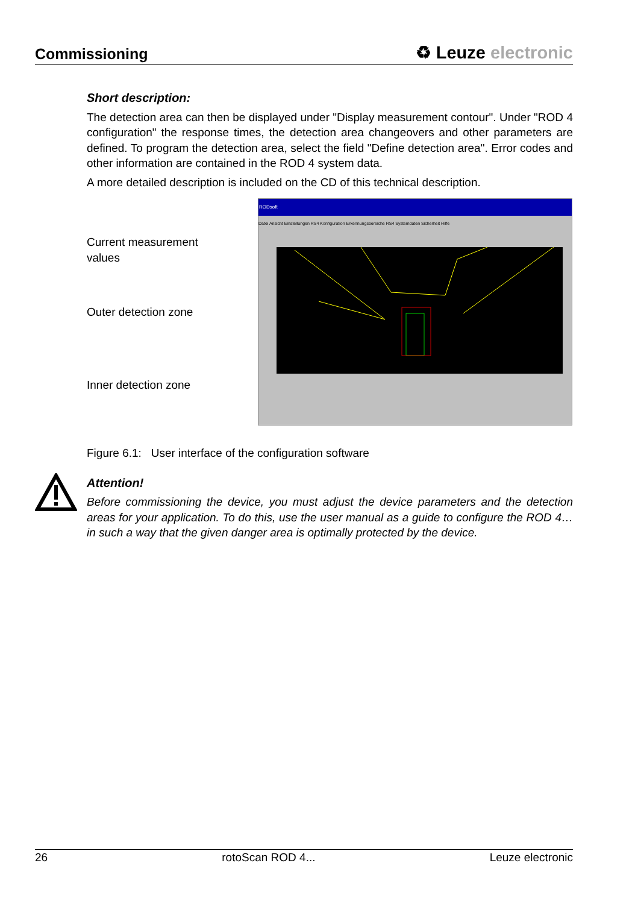Commissioning
♻ Leuze electronic
Short description:
The detection area can then be displayed under "Display measurement contour". Under "ROD 4 configuration" the response times, the detection area changeovers and other parameters are defined. To program the detection area, select the field "Define detection area". Error codes and other information are contained in the ROD 4 system data.
A more detailed description is included on the CD of this technical description.
Current measurement
values
Outer detection zone
Inner detection zone
RODsoft
Datei Ansicht Einstellungen RS4 Konfiguration Erkennungsbereiche RS4 Systemdaten Sicherheit Hilfe
Figure 6.1: User interface of the configuration software
Attention!
Before commissioning the device, you must adjust the device parameters and the detection areas for your application. To do this, use the user manual as a guide to configure the ROD 4… in such a way that the given danger area is optimally protected by the device.
26 rotoScan ROD 4... Leuze electronic